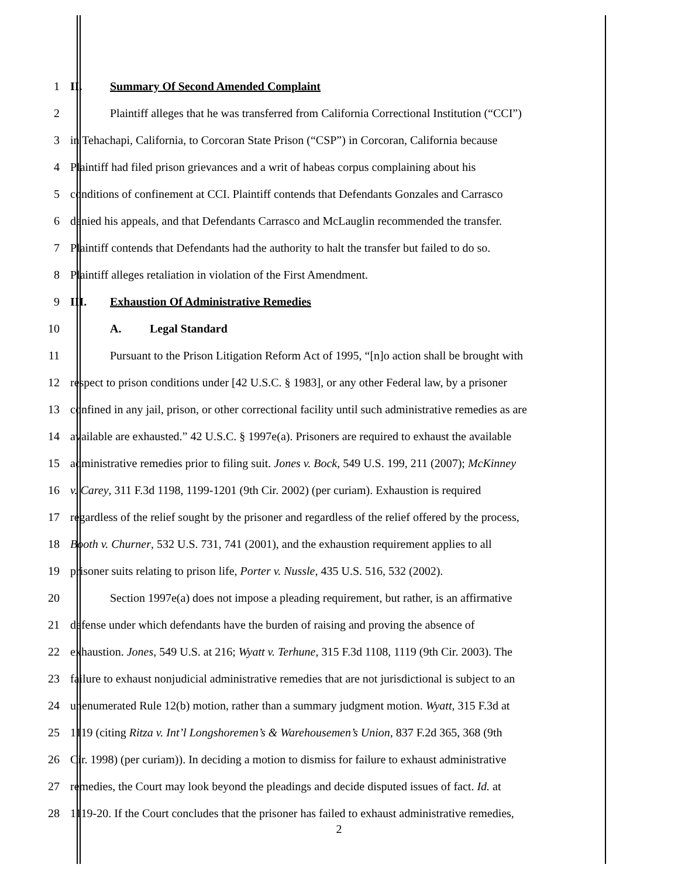1 II. Summary Of Second Amended Complaint
2 Plaintiff alleges that he was transferred from California Correctional Institution (“CCI”)
3 in Tehachapi, California, to Corcoran State Prison (“CSP”) in Corcoran, California because
4 Plaintiff had filed prison grievances and a writ of habeas corpus complaining about his
5 conditions of confinement at CCI. Plaintiff contends that Defendants Gonzales and Carrasco
6 denied his appeals, and that Defendants Carrasco and McLauglin recommended the transfer.
7 Plaintiff contends that Defendants had the authority to halt the transfer but failed to do so.
8 Plaintiff alleges retaliation in violation of the First Amendment.
9 III. Exhaustion Of Administrative Remedies
10 A. Legal Standard
11 Pursuant to the Prison Litigation Reform Act of 1995, “[n]o action shall be brought with
12 respect to prison conditions under [42 U.S.C. § 1983], or any other Federal law, by a prisoner
13 confined in any jail, prison, or other correctional facility until such administrative remedies as are
14 available are exhausted.” 42 U.S.C. § 1997e(a). Prisoners are required to exhaust the available
15 administrative remedies prior to filing suit. Jones v. Bock, 549 U.S. 199, 211 (2007); McKinney
16 v. Carey, 311 F.3d 1198, 1199-1201 (9th Cir. 2002) (per curiam). Exhaustion is required
17 regardless of the relief sought by the prisoner and regardless of the relief offered by the process,
18 Booth v. Churner, 532 U.S. 731, 741 (2001), and the exhaustion requirement applies to all
19 prisoner suits relating to prison life, Porter v. Nussle, 435 U.S. 516, 532 (2002).
20 Section 1997e(a) does not impose a pleading requirement, but rather, is an affirmative
21 defense under which defendants have the burden of raising and proving the absence of
22 exhaustion. Jones, 549 U.S. at 216; Wyatt v. Terhune, 315 F.3d 1108, 1119 (9th Cir. 2003). The
23 failure to exhaust nonjudicial administrative remedies that are not jurisdictional is subject to an
24 unenumerated Rule 12(b) motion, rather than a summary judgment motion. Wyatt, 315 F.3d at
25 1119 (citing Ritza v. Int’l Longshoremen’s & Warehousemen’s Union, 837 F.2d 365, 368 (9th
26 Cir. 1998) (per curiam)). In deciding a motion to dismiss for failure to exhaust administrative
27 remedies, the Court may look beyond the pleadings and decide disputed issues of fact. Id. at
28 1119-20. If the Court concludes that the prisoner has failed to exhaust administrative remedies,
2